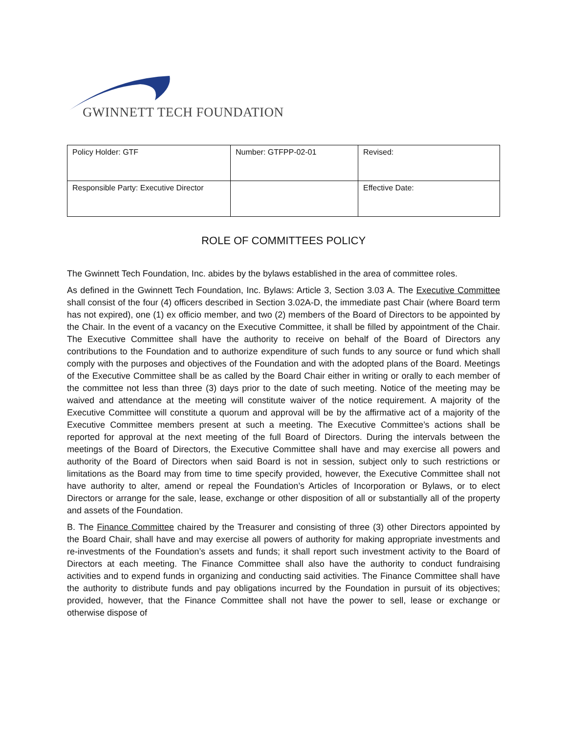GWINNETT TECH FOUNDATION
| Policy Holder: GTF | Number: GTFPP-02-01 | Revised: |
| Responsible Party: Executive Director | | Effective Date: |
ROLE OF COMMITTEES POLICY
The Gwinnett Tech Foundation, Inc. abides by the bylaws established in the area of committee roles.
As defined in the Gwinnett Tech Foundation, Inc. Bylaws: Article 3, Section 3.03 A. The Executive Committee shall consist of the four (4) officers described in Section 3.02A-D, the immediate past Chair (where Board term has not expired), one (1) ex officio member, and two (2) members of the Board of Directors to be appointed by the Chair. In the event of a vacancy on the Executive Committee, it shall be filled by appointment of the Chair. The Executive Committee shall have the authority to receive on behalf of the Board of Directors any contributions to the Foundation and to authorize expenditure of such funds to any source or fund which shall comply with the purposes and objectives of the Foundation and with the adopted plans of the Board. Meetings of the Executive Committee shall be as called by the Board Chair either in writing or orally to each member of the committee not less than three (3) days prior to the date of such meeting. Notice of the meeting may be waived and attendance at the meeting will constitute waiver of the notice requirement. A majority of the Executive Committee will constitute a quorum and approval will be by the affirmative act of a majority of the Executive Committee members present at such a meeting. The Executive Committee’s actions shall be reported for approval at the next meeting of the full Board of Directors. During the intervals between the meetings of the Board of Directors, the Executive Committee shall have and may exercise all powers and authority of the Board of Directors when said Board is not in session, subject only to such restrictions or limitations as the Board may from time to time specify provided, however, the Executive Committee shall not have authority to alter, amend or repeal the Foundation’s Articles of Incorporation or Bylaws, or to elect Directors or arrange for the sale, lease, exchange or other disposition of all or substantially all of the property and assets of the Foundation.
B. The Finance Committee chaired by the Treasurer and consisting of three (3) other Directors appointed by the Board Chair, shall have and may exercise all powers of authority for making appropriate investments and re-investments of the Foundation’s assets and funds; it shall report such investment activity to the Board of Directors at each meeting. The Finance Committee shall also have the authority to conduct fundraising activities and to expend funds in organizing and conducting said activities. The Finance Committee shall have the authority to distribute funds and pay obligations incurred by the Foundation in pursuit of its objectives; provided, however, that the Finance Committee shall not have the power to sell, lease or exchange or otherwise dispose of